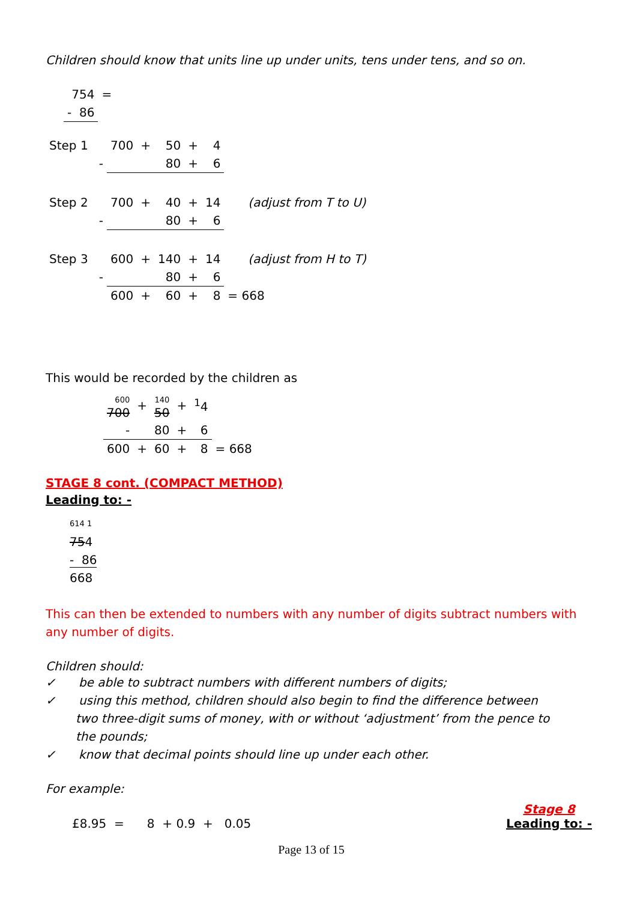Children should know that units line up under units, tens under tens, and so on.
| 754 | = |
| - 86 | |
| Step 1 | 700 | + | 50 | + | 4 | |
| - | | | 80 | + | 6 | |
| Step 2 | 700 | + | 40 | + | 14 | (adjust from T to U) |
| - | | | 80 | + | 6 | |
| Step 3 | 600 | + | 140 | + | 14 | (adjust from H to T) |
| - | | | 80 | + | 6 | |
| | 600 | + | 60 | + | 8 | = 668 |
This would be recorded by the children as
| 600 700 | + | 140 50 | + | <sup>1</sup> 4 | |
| - | | 80 | + | 6 | |
| 600 | + | 60 | + | 8 | = 668 |
STAGE 8 cont. (COMPACT METHOD)
Leading to: -
614 1
754
- 86
668
This can then be extended to numbers with any number of digits subtract numbers with any number of digits.
Children should:
✓ be able to subtract numbers with different numbers of digits;
✓ using this method, children should also begin to find the difference between two three-digit sums of money, with or without ‘adjustment’ from the pence to the pounds;
✓ know that decimal points should line up under each other.
For example:
£8.95 = 8 + 0.9 + 0.05 Stage 8
Leading to: -
Page 13 of 15